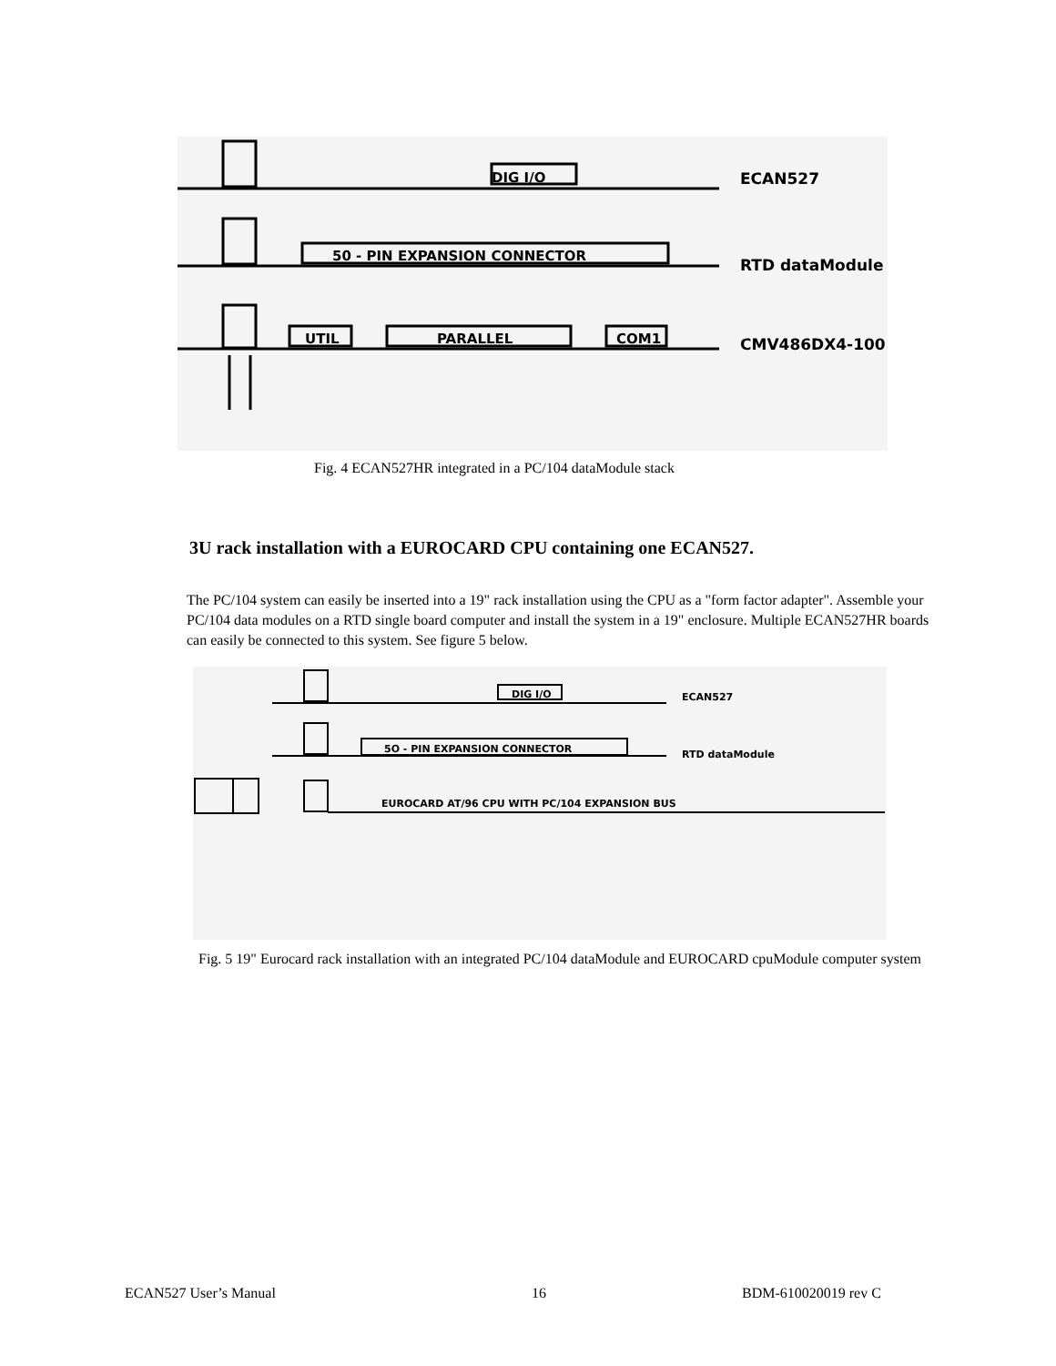DIG I/O
50 - PIN EXPANSION CONNECTOR
UTIL
PARALLEL
COM1
ECAN527
RTD dataModule
CMV486DX4-100
Fig. 4 ECAN527HR integrated in a PC/104 dataModule stack
3U rack installation with a EUROCARD CPU containing one ECAN527.
The PC/104 system can easily be inserted into a 19" rack installation using the CPU as a "form factor adapter". Assemble your PC/104 data modules on a RTD single board computer and install the system in a 19" enclosure. Multiple ECAN527HR boards can easily be connected to this system. See figure 5 below.
DIG I/O
5O - PIN EXPANSION CONNECTOR
EUROCARD AT/96 CPU WITH PC/104 EXPANSION BUS
ECAN527
RTD dataModule
Fig. 5 19" Eurocard rack installation with an integrated PC/104 dataModule and EUROCARD cpuModule computer system
ECAN527 User’s Manual 16 BDM-610020019 rev C